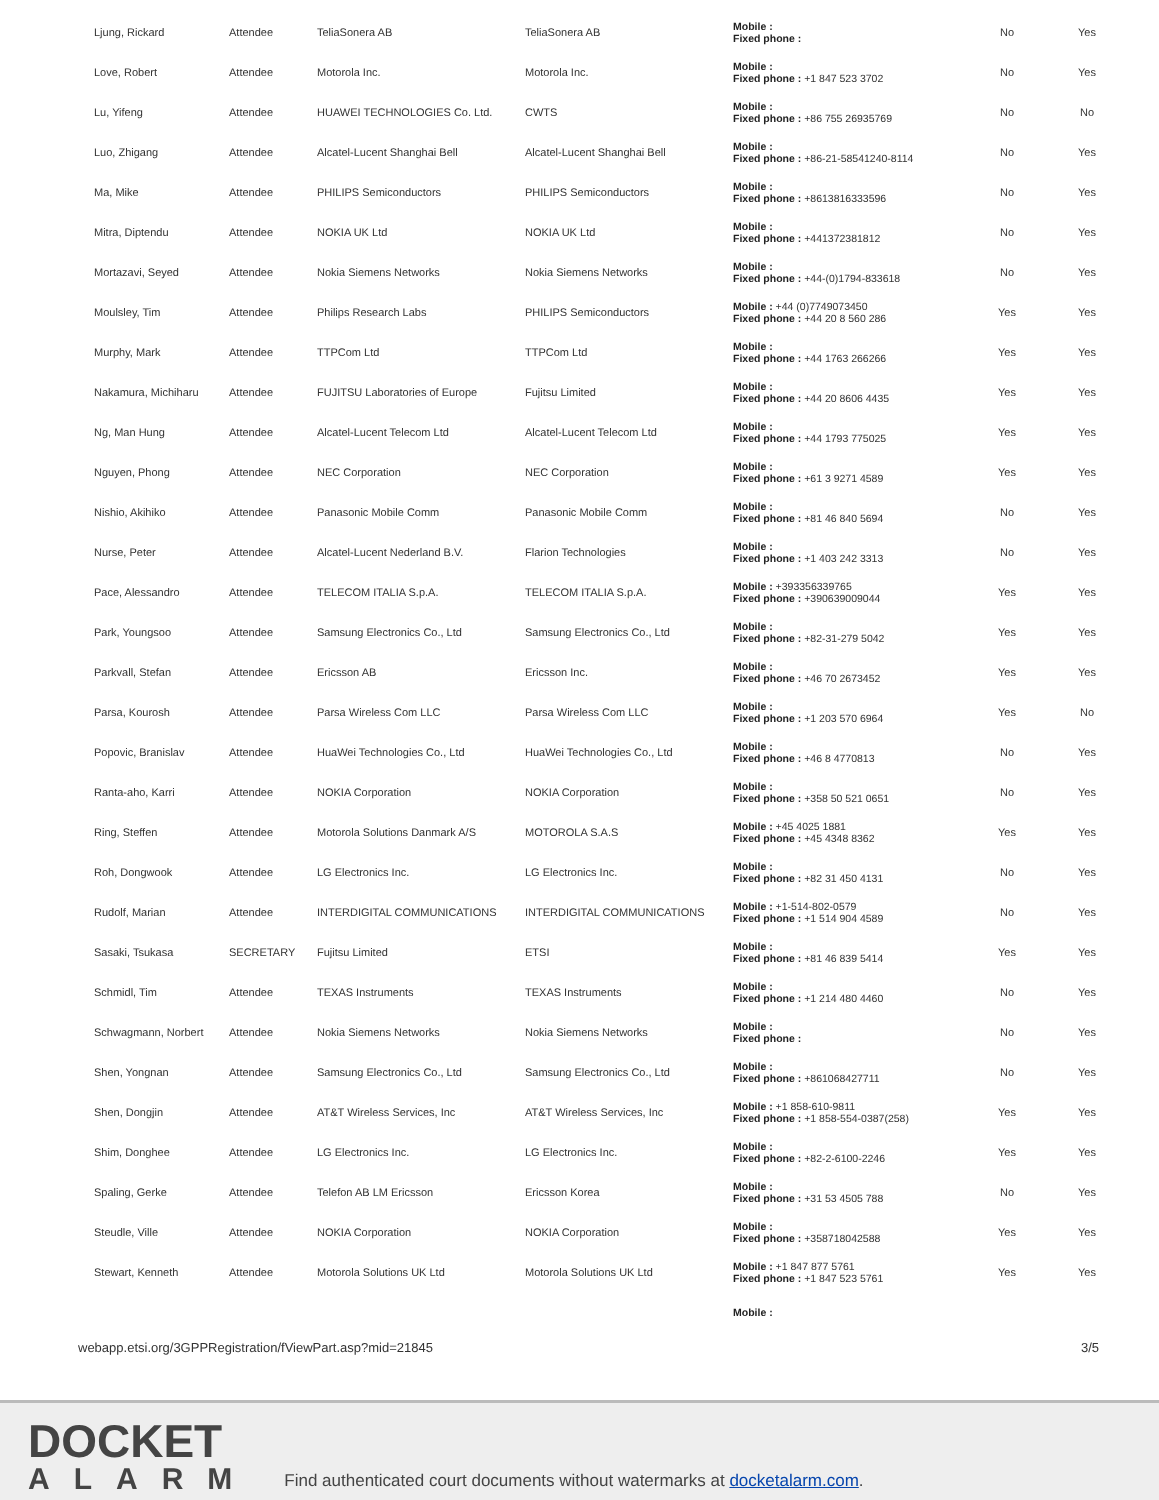| Ljung, Rickard | Attendee | TeliaSonera AB | TeliaSonera AB | Mobile : Fixed phone : | No | Yes |
| Love, Robert | Attendee | Motorola Inc. | Motorola Inc. | Mobile : Fixed phone : +1 847 523 3702 | No | Yes |
| Lu, Yifeng | Attendee | HUAWEI TECHNOLOGIES Co. Ltd. | CWTS | Mobile : Fixed phone : +86 755 26935769 | No | No |
| Luo, Zhigang | Attendee | Alcatel-Lucent Shanghai Bell | Alcatel-Lucent Shanghai Bell | Mobile : Fixed phone : +86-21-58541240-8114 | No | Yes |
| Ma, Mike | Attendee | PHILIPS Semiconductors | PHILIPS Semiconductors | Mobile : Fixed phone : +8613816333596 | No | Yes |
| Mitra, Diptendu | Attendee | NOKIA UK Ltd | NOKIA UK Ltd | Mobile : Fixed phone : +441372381812 | No | Yes |
| Mortazavi, Seyed | Attendee | Nokia Siemens Networks | Nokia Siemens Networks | Mobile : Fixed phone : +44-(0)1794-833618 | No | Yes |
| Moulsley, Tim | Attendee | Philips Research Labs | PHILIPS Semiconductors | Mobile : +44 (0)7749073450 Fixed phone : +44 20 8 560 286 | Yes | Yes |
| Murphy, Mark | Attendee | TTPCom Ltd | TTPCom Ltd | Mobile : Fixed phone : +44 1763 266266 | Yes | Yes |
| Nakamura, Michiharu | Attendee | FUJITSU Laboratories of Europe | Fujitsu Limited | Mobile : Fixed phone : +44 20 8606 4435 | Yes | Yes |
| Ng, Man Hung | Attendee | Alcatel-Lucent Telecom Ltd | Alcatel-Lucent Telecom Ltd | Mobile : Fixed phone : +44 1793 775025 | Yes | Yes |
| Nguyen, Phong | Attendee | NEC Corporation | NEC Corporation | Mobile : Fixed phone : +61 3 9271 4589 | Yes | Yes |
| Nishio, Akihiko | Attendee | Panasonic Mobile Comm | Panasonic Mobile Comm | Mobile : Fixed phone : +81 46 840 5694 | No | Yes |
| Nurse, Peter | Attendee | Alcatel-Lucent Nederland B.V. | Flarion Technologies | Mobile : Fixed phone : +1 403 242 3313 | No | Yes |
| Pace, Alessandro | Attendee | TELECOM ITALIA S.p.A. | TELECOM ITALIA S.p.A. | Mobile : +393356339765 Fixed phone : +390639009044 | Yes | Yes |
| Park, Youngsoo | Attendee | Samsung Electronics Co., Ltd | Samsung Electronics Co., Ltd | Mobile : Fixed phone : +82-31-279 5042 | Yes | Yes |
| Parkvall, Stefan | Attendee | Ericsson AB | Ericsson Inc. | Mobile : Fixed phone : +46 70 2673452 | Yes | Yes |
| Parsa, Kourosh | Attendee | Parsa Wireless Com LLC | Parsa Wireless Com LLC | Mobile : Fixed phone : +1 203 570 6964 | Yes | No |
| Popovic, Branislav | Attendee | HuaWei Technologies Co., Ltd | HuaWei Technologies Co., Ltd | Mobile : Fixed phone : +46 8 4770813 | No | Yes |
| Ranta-aho, Karri | Attendee | NOKIA Corporation | NOKIA Corporation | Mobile : Fixed phone : +358 50 521 0651 | No | Yes |
| Ring, Steffen | Attendee | Motorola Solutions Danmark A/S | MOTOROLA S.A.S | Mobile : +45 4025 1881 Fixed phone : +45 4348 8362 | Yes | Yes |
| Roh, Dongwook | Attendee | LG Electronics Inc. | LG Electronics Inc. | Mobile : Fixed phone : +82 31 450 4131 | No | Yes |
| Rudolf, Marian | Attendee | INTERDIGITAL COMMUNICATIONS | INTERDIGITAL COMMUNICATIONS | Mobile : +1-514-802-0579 Fixed phone : +1 514 904 4589 | No | Yes |
| Sasaki, Tsukasa | SECRETARY | Fujitsu Limited | ETSI | Mobile : Fixed phone : +81 46 839 5414 | Yes | Yes |
| Schmidl, Tim | Attendee | TEXAS Instruments | TEXAS Instruments | Mobile : Fixed phone : +1 214 480 4460 | No | Yes |
| Schwagmann, Norbert | Attendee | Nokia Siemens Networks | Nokia Siemens Networks | Mobile : Fixed phone : | No | Yes |
| Shen, Yongnan | Attendee | Samsung Electronics Co., Ltd | Samsung Electronics Co., Ltd | Mobile : Fixed phone : +861068427711 | No | Yes |
| Shen, Dongjin | Attendee | AT&T Wireless Services, Inc | AT&T Wireless Services, Inc | Mobile : +1 858-610-9811 Fixed phone : +1 858-554-0387(258) | Yes | Yes |
| Shim, Donghee | Attendee | LG Electronics Inc. | LG Electronics Inc. | Mobile : Fixed phone : +82-2-6100-2246 | Yes | Yes |
| Spaling, Gerke | Attendee | Telefon AB LM Ericsson | Ericsson Korea | Mobile : Fixed phone : +31 53 4505 788 | No | Yes |
| Steudle, Ville | Attendee | NOKIA Corporation | NOKIA Corporation | Mobile : Fixed phone : +358718042588 | Yes | Yes |
| Stewart, Kenneth | Attendee | Motorola Solutions UK Ltd | Motorola Solutions UK Ltd | Mobile : +1 847 877 5761 Fixed phone : +1 847 523 5761 | Yes | Yes |
| | | | | Mobile : | | |
webapp.etsi.org/3GPPRegistration/fViewPart.asp?mid=21845 3/5
DOCKET
ALARM
Find authenticated court documents without watermarks at docketalarm.com.